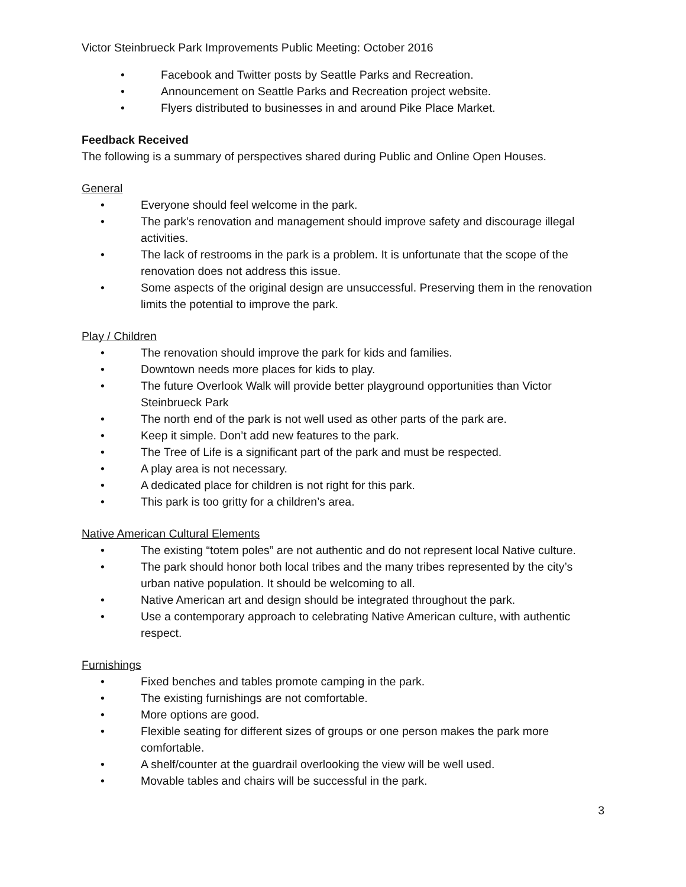Victor Steinbrueck Park Improvements Public Meeting: October 2016
• Facebook and Twitter posts by Seattle Parks and Recreation.
• Announcement on Seattle Parks and Recreation project website.
• Flyers distributed to businesses in and around Pike Place Market.
Feedback Received
The following is a summary of perspectives shared during Public and Online Open Houses.
General
• Everyone should feel welcome in the park.
• The park’s renovation and management should improve safety and discourage illegal activities.
• The lack of restrooms in the park is a problem. It is unfortunate that the scope of the renovation does not address this issue.
• Some aspects of the original design are unsuccessful. Preserving them in the renovation limits the potential to improve the park.
Play / Children
• The renovation should improve the park for kids and families.
• Downtown needs more places for kids to play.
• The future Overlook Walk will provide better playground opportunities than Victor Steinbrueck Park
• The north end of the park is not well used as other parts of the park are.
• Keep it simple. Don’t add new features to the park.
• The Tree of Life is a significant part of the park and must be respected.
• A play area is not necessary.
• A dedicated place for children is not right for this park.
• This park is too gritty for a children’s area.
Native American Cultural Elements
• The existing “totem poles” are not authentic and do not represent local Native culture.
• The park should honor both local tribes and the many tribes represented by the city’s urban native population. It should be welcoming to all.
• Native American art and design should be integrated throughout the park.
• Use a contemporary approach to celebrating Native American culture, with authentic respect.
Furnishings
• Fixed benches and tables promote camping in the park.
• The existing furnishings are not comfortable.
• More options are good.
• Flexible seating for different sizes of groups or one person makes the park more comfortable.
• A shelf/counter at the guardrail overlooking the view will be well used.
• Movable tables and chairs will be successful in the park.
3